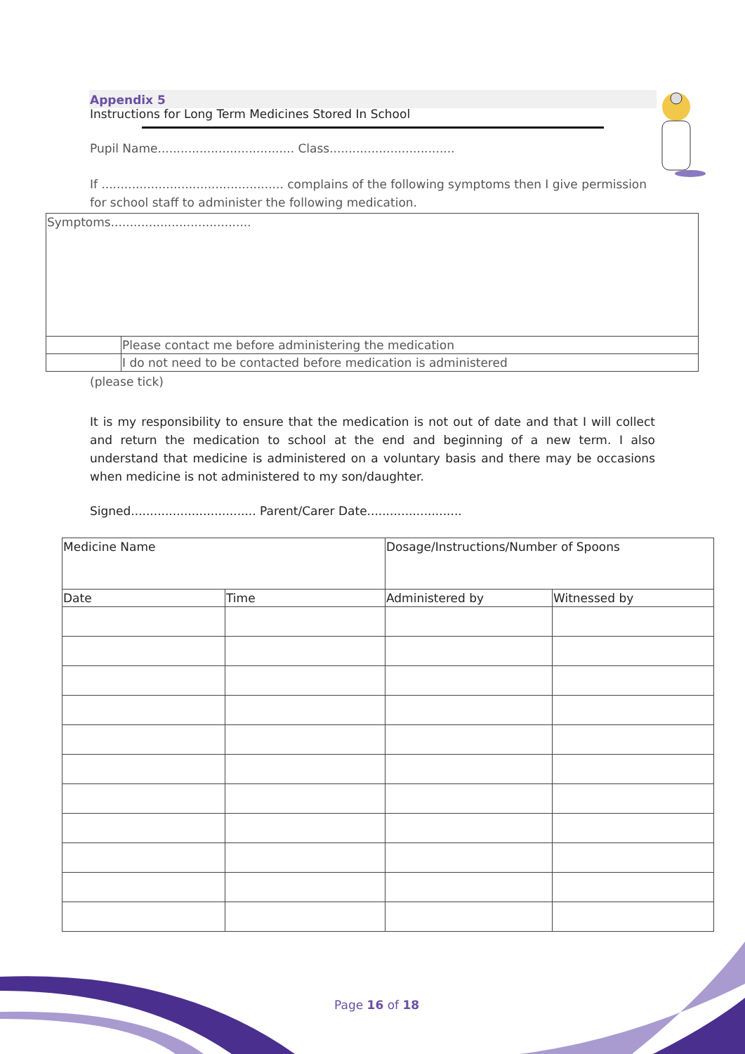Appendix 5
Instructions for Long Term Medicines Stored In School
Pupil Name.................................... Class.................................
If ................................................ complains of the following symptoms then I give permission for school staff to administer the following medication.
| Symptoms..................................... | |
| | Please contact me before administering the medication |
| | I do not need to be contacted before medication is administered |
(please tick)
It is my responsibility to ensure that the medication is not out of date and that I will collect and return the medication to school at the end and beginning of a new term. I also understand that medicine is administered on a voluntary basis and there may be occasions when medicine is not administered to my son/daughter.
Signed................................. Parent/Carer Date.........................
| Medicine Name | | Dosage/Instructions/Number of Spoons | |
| Date | Time | Administered by | Witnessed by |
Page 16 of 18